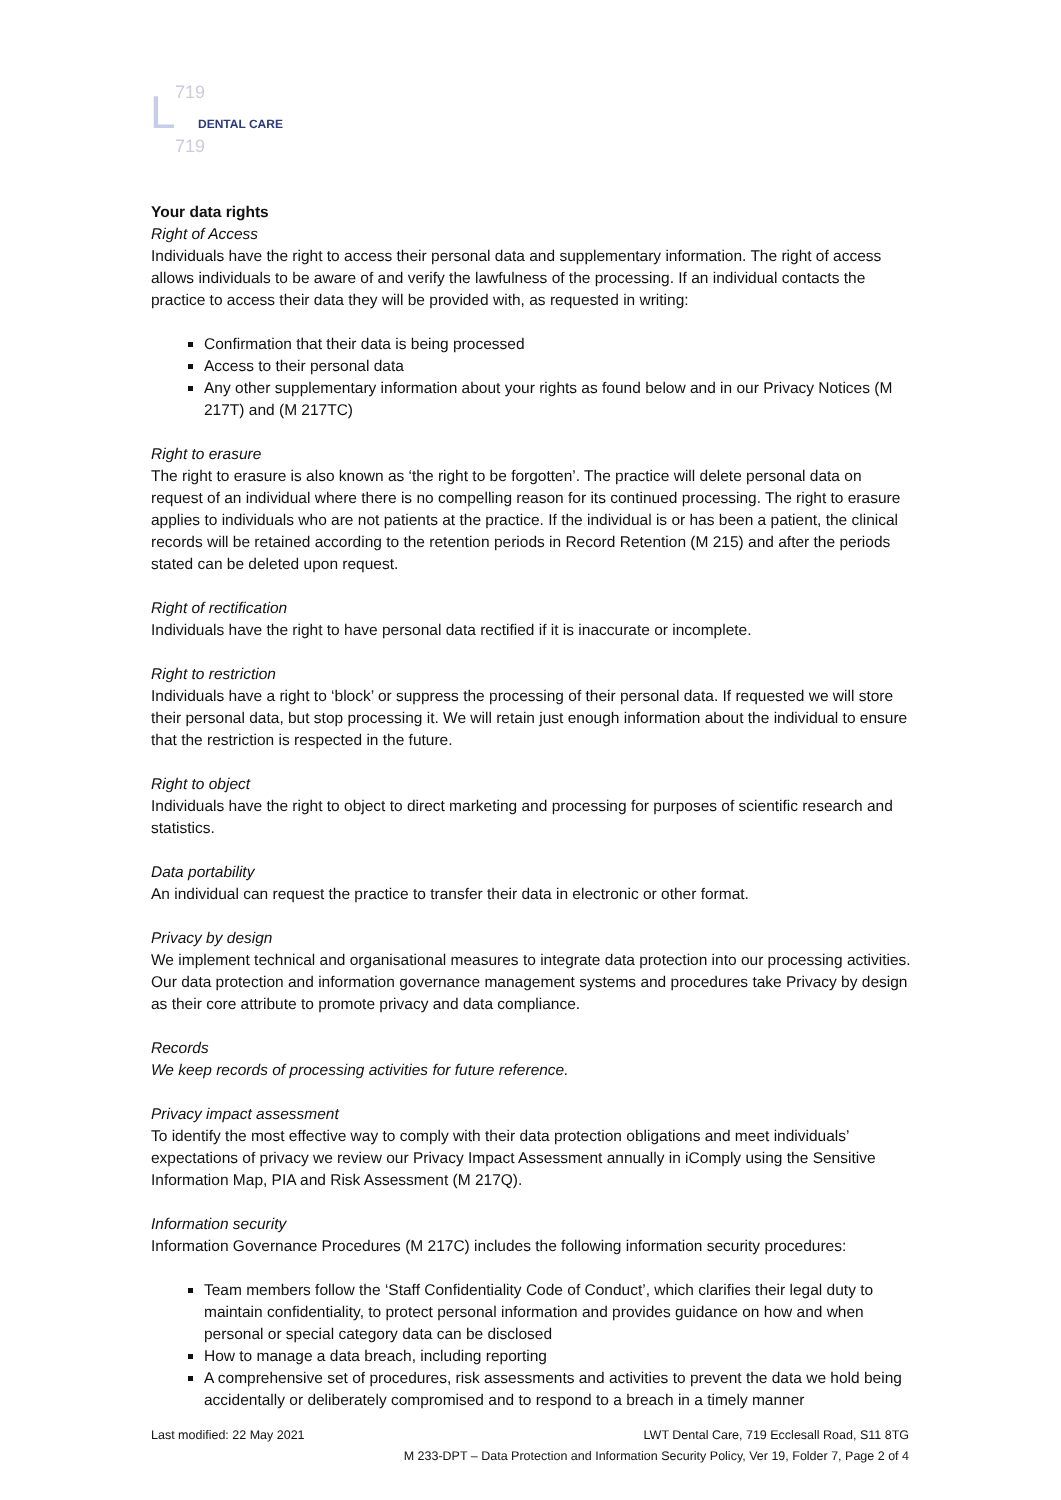L
719
719
DENTAL CARE
Your data rights
Right of Access
Individuals have the right to access their personal data and supplementary information. The right of access allows individuals to be aware of and verify the lawfulness of the processing. If an individual contacts the practice to access their data they will be provided with, as requested in writing:
Confirmation that their data is being processed
Access to their personal data
Any other supplementary information about your rights as found below and in our Privacy Notices (M 217T) and (M 217TC)
Right to erasure
The right to erasure is also known as ‘the right to be forgotten’. The practice will delete personal data on request of an individual where there is no compelling reason for its continued processing. The right to erasure applies to individuals who are not patients at the practice. If the individual is or has been a patient, the clinical records will be retained according to the retention periods in Record Retention (M 215) and after the periods stated can be deleted upon request.
Right of rectification
Individuals have the right to have personal data rectified if it is inaccurate or incomplete.
Right to restriction
Individuals have a right to ‘block’ or suppress the processing of their personal data. If requested we will store their personal data, but stop processing it. We will retain just enough information about the individual to ensure that the restriction is respected in the future.
Right to object
Individuals have the right to object to direct marketing and processing for purposes of scientific research and statistics.
Data portability
An individual can request the practice to transfer their data in electronic or other format.
Privacy by design
We implement technical and organisational measures to integrate data protection into our processing activities. Our data protection and information governance management systems and procedures take Privacy by design as their core attribute to promote privacy and data compliance.
Records
We keep records of processing activities for future reference.
Privacy impact assessment
To identify the most effective way to comply with their data protection obligations and meet individuals’ expectations of privacy we review our Privacy Impact Assessment annually in iComply using the Sensitive Information Map, PIA and Risk Assessment (M 217Q).
Information security
Information Governance Procedures (M 217C) includes the following information security procedures:
Team members follow the ‘Staff Confidentiality Code of Conduct’, which clarifies their legal duty to maintain confidentiality, to protect personal information and provides guidance on how and when personal or special category data can be disclosed
How to manage a data breach, including reporting
A comprehensive set of procedures, risk assessments and activities to prevent the data we hold being accidentally or deliberately compromised and to respond to a breach in a timely manner
Last modified: 22 May 2021 LWT Dental Care, 719 Ecclesall Road, S11 8TG
M 233-DPT – Data Protection and Information Security Policy, Ver 19, Folder 7, Page 2 of 4